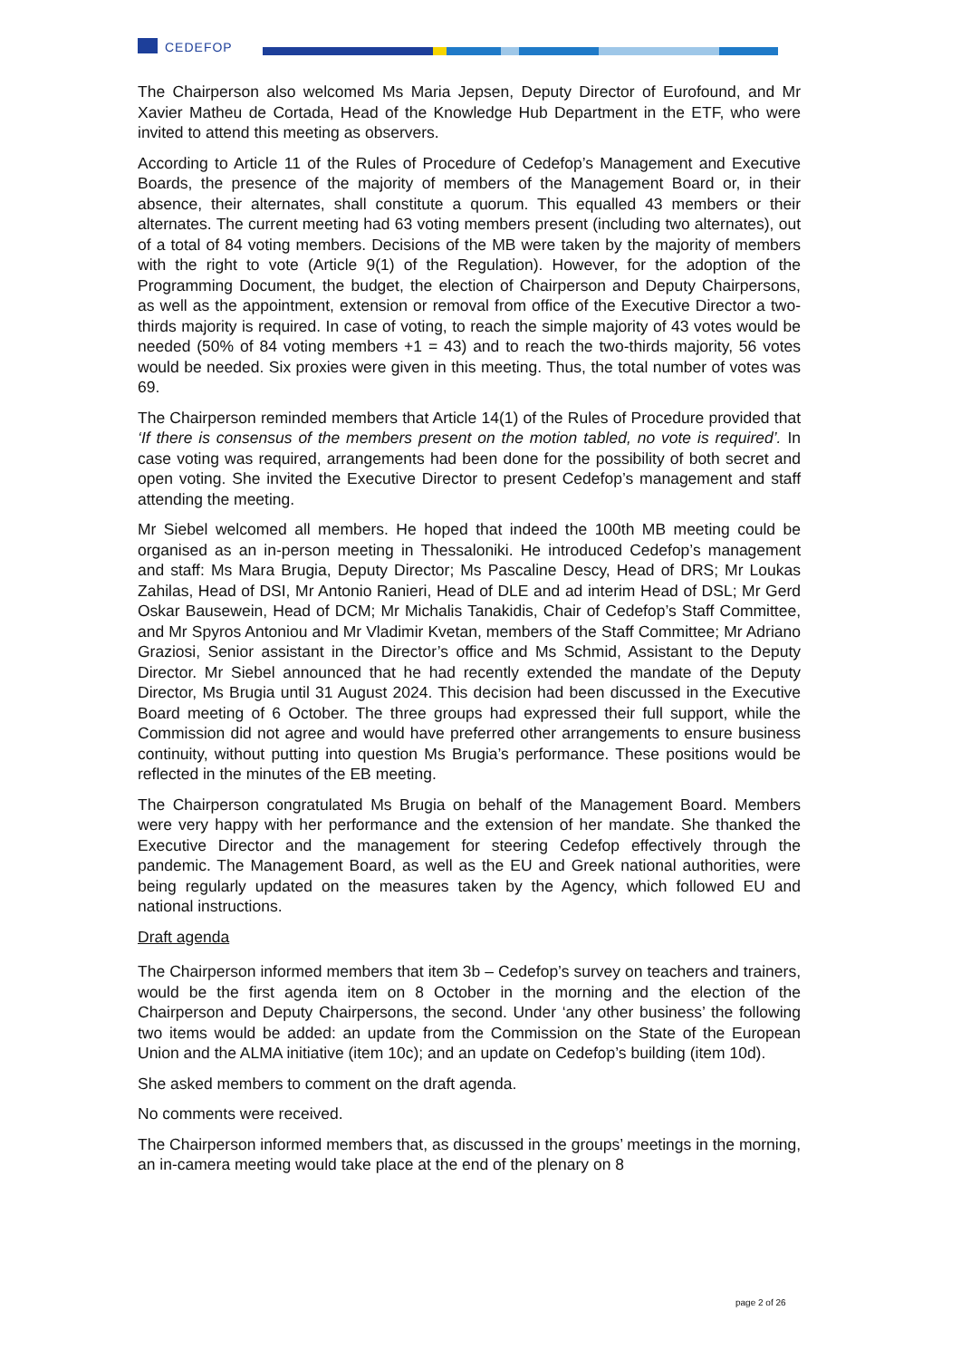CEDEFOP
The Chairperson also welcomed Ms Maria Jepsen, Deputy Director of Eurofound, and Mr Xavier Matheu de Cortada, Head of the Knowledge Hub Department in the ETF, who were invited to attend this meeting as observers.
According to Article 11 of the Rules of Procedure of Cedefop’s Management and Executive Boards, the presence of the majority of members of the Management Board or, in their absence, their alternates, shall constitute a quorum. This equalled 43 members or their alternates. The current meeting had 63 voting members present (including two alternates), out of a total of 84 voting members. Decisions of the MB were taken by the majority of members with the right to vote (Article 9(1) of the Regulation). However, for the adoption of the Programming Document, the budget, the election of Chairperson and Deputy Chairpersons, as well as the appointment, extension or removal from office of the Executive Director a two-thirds majority is required. In case of voting, to reach the simple majority of 43 votes would be needed (50% of 84 voting members +1 = 43) and to reach the two-thirds majority, 56 votes would be needed. Six proxies were given in this meeting. Thus, the total number of votes was 69.
The Chairperson reminded members that Article 14(1) of the Rules of Procedure provided that ‘If there is consensus of the members present on the motion tabled, no vote is required’. In case voting was required, arrangements had been done for the possibility of both secret and open voting. She invited the Executive Director to present Cedefop’s management and staff attending the meeting.
Mr Siebel welcomed all members. He hoped that indeed the 100th MB meeting could be organised as an in-person meeting in Thessaloniki. He introduced Cedefop’s management and staff: Ms Mara Brugia, Deputy Director; Ms Pascaline Descy, Head of DRS; Mr Loukas Zahilas, Head of DSI, Mr Antonio Ranieri, Head of DLE and ad interim Head of DSL; Mr Gerd Oskar Bausewein, Head of DCM; Mr Michalis Tanakidis, Chair of Cedefop’s Staff Committee, and Mr Spyros Antoniou and Mr Vladimir Kvetan, members of the Staff Committee; Mr Adriano Graziosi, Senior assistant in the Director’s office and Ms Schmid, Assistant to the Deputy Director. Mr Siebel announced that he had recently extended the mandate of the Deputy Director, Ms Brugia until 31 August 2024. This decision had been discussed in the Executive Board meeting of 6 October. The three groups had expressed their full support, while the Commission did not agree and would have preferred other arrangements to ensure business continuity, without putting into question Ms Brugia’s performance. These positions would be reflected in the minutes of the EB meeting.
The Chairperson congratulated Ms Brugia on behalf of the Management Board. Members were very happy with her performance and the extension of her mandate. She thanked the Executive Director and the management for steering Cedefop effectively through the pandemic. The Management Board, as well as the EU and Greek national authorities, were being regularly updated on the measures taken by the Agency, which followed EU and national instructions.
Draft agenda
The Chairperson informed members that item 3b – Cedefop’s survey on teachers and trainers, would be the first agenda item on 8 October in the morning and the election of the Chairperson and Deputy Chairpersons, the second. Under ‘any other business’ the following two items would be added: an update from the Commission on the State of the European Union and the ALMA initiative (item 10c); and an update on Cedefop’s building (item 10d).
She asked members to comment on the draft agenda.
No comments were received.
The Chairperson informed members that, as discussed in the groups’ meetings in the morning, an in-camera meeting would take place at the end of the plenary on 8
page 2 of 26